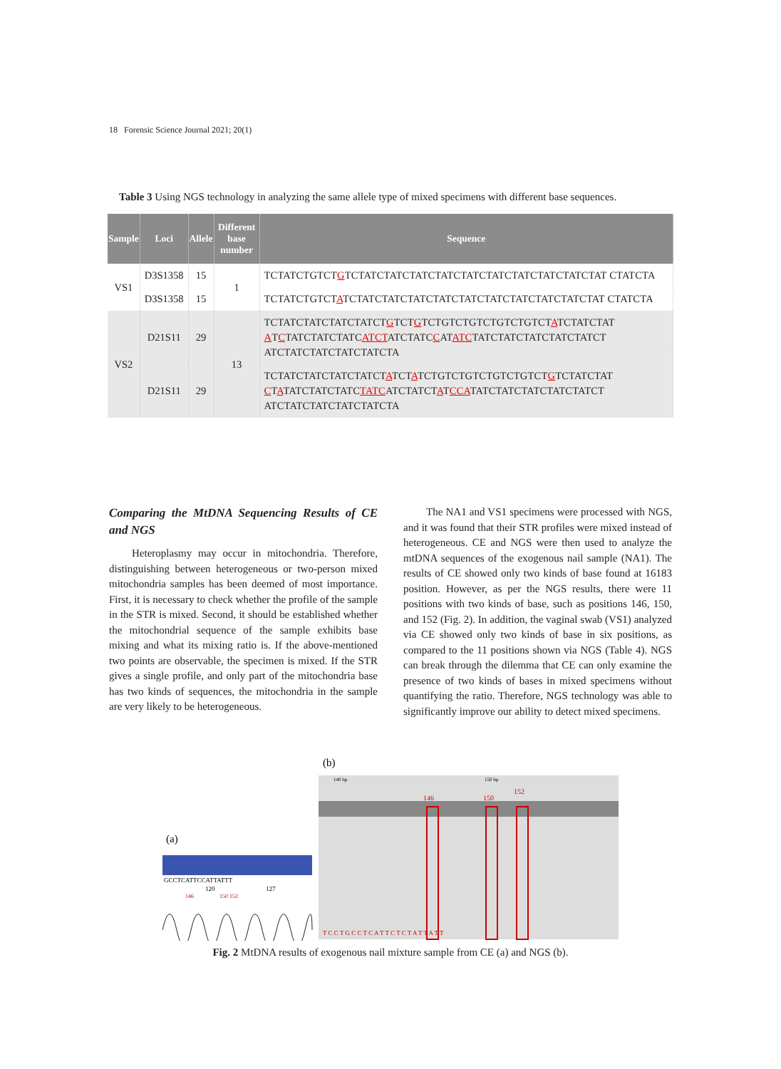18 Forensic Science Journal 2021; 20(1)
Table 3 Using NGS technology in analyzing the same allele type of mixed specimens with different base sequences.
| Sample | Loci | Allele | Different base number | Sequence |
| --- | --- | --- | --- | --- |
| VS1 | D3S1358 | 15 | 1 | TCTATCTGTCT G TCTATCTATCTATCTATCTATCTATCTATCTATCTATCTAT CTATCTA |
| | D3S1358 | 15 | | TCTATCTGTCT A TCTATCTATCTATCTATCTATCTATCTATCTATCTATCTAT CTATCTA |
| VS2 | D21S11 | 29 | 13 | TCTATCTATCTATCTATCT G TCT G TCTGTCTGTCTGTCTGTCT A TCTATCTAT A T C TATCTATCTATC ATCT ATCTATC C AT ATC TATCTATCTATCTATCTATCT ATCTATCTATCTATCTATCTA |
| | D21S11 | 29 | | TCTATCTATCTATCTATCT A TCT A TCTGTCTGTCTGTCTGTCT G TCTATCTAT C T A TATCTATCTATC TATC ATCTATCT A T CCA TATCTATCTATCTATCTATCT ATCTATCTATCTATCTATCTA |
Comparing the MtDNA Sequencing Results of CE and NGS
Heteroplasmy may occur in mitochondria. Therefore, distinguishing between heterogeneous or two-person mixed mitochondria samples has been deemed of most importance. First, it is necessary to check whether the profile of the sample in the STR is mixed. Second, it should be established whether the mitochondrial sequence of the sample exhibits base mixing and what its mixing ratio is. If the above-mentioned two points are observable, the specimen is mixed. If the STR gives a single profile, and only part of the mitochondria base has two kinds of sequences, the mitochondria in the sample are very likely to be heterogeneous.
The NA1 and VS1 specimens were processed with NGS, and it was found that their STR profiles were mixed instead of heterogeneous. CE and NGS were then used to analyze the mtDNA sequences of the exogenous nail sample (NA1). The results of CE showed only two kinds of base found at 16183 position. However, as per the NGS results, there were 11 positions with two kinds of base, such as positions 146, 150, and 152 (Fig. 2). In addition, the vaginal swab (VS1) analyzed via CE showed only two kinds of base in six positions, as compared to the 11 positions shown via NGS (Table 4). NGS can break through the dilemma that CE can only examine the presence of two kinds of bases in mixed specimens without quantifying the ratio. Therefore, NGS technology was able to significantly improve our ability to detect mixed specimens.
(b)
140 bp
150 bp
146
150
152
T C C T G C C T C A T T C T C T A T T A T T
(a)
GCCTCATTCCATTATTT
120
127
146
150 152
Fig. 2 MtDNA results of exogenous nail mixture sample from CE (a) and NGS (b).